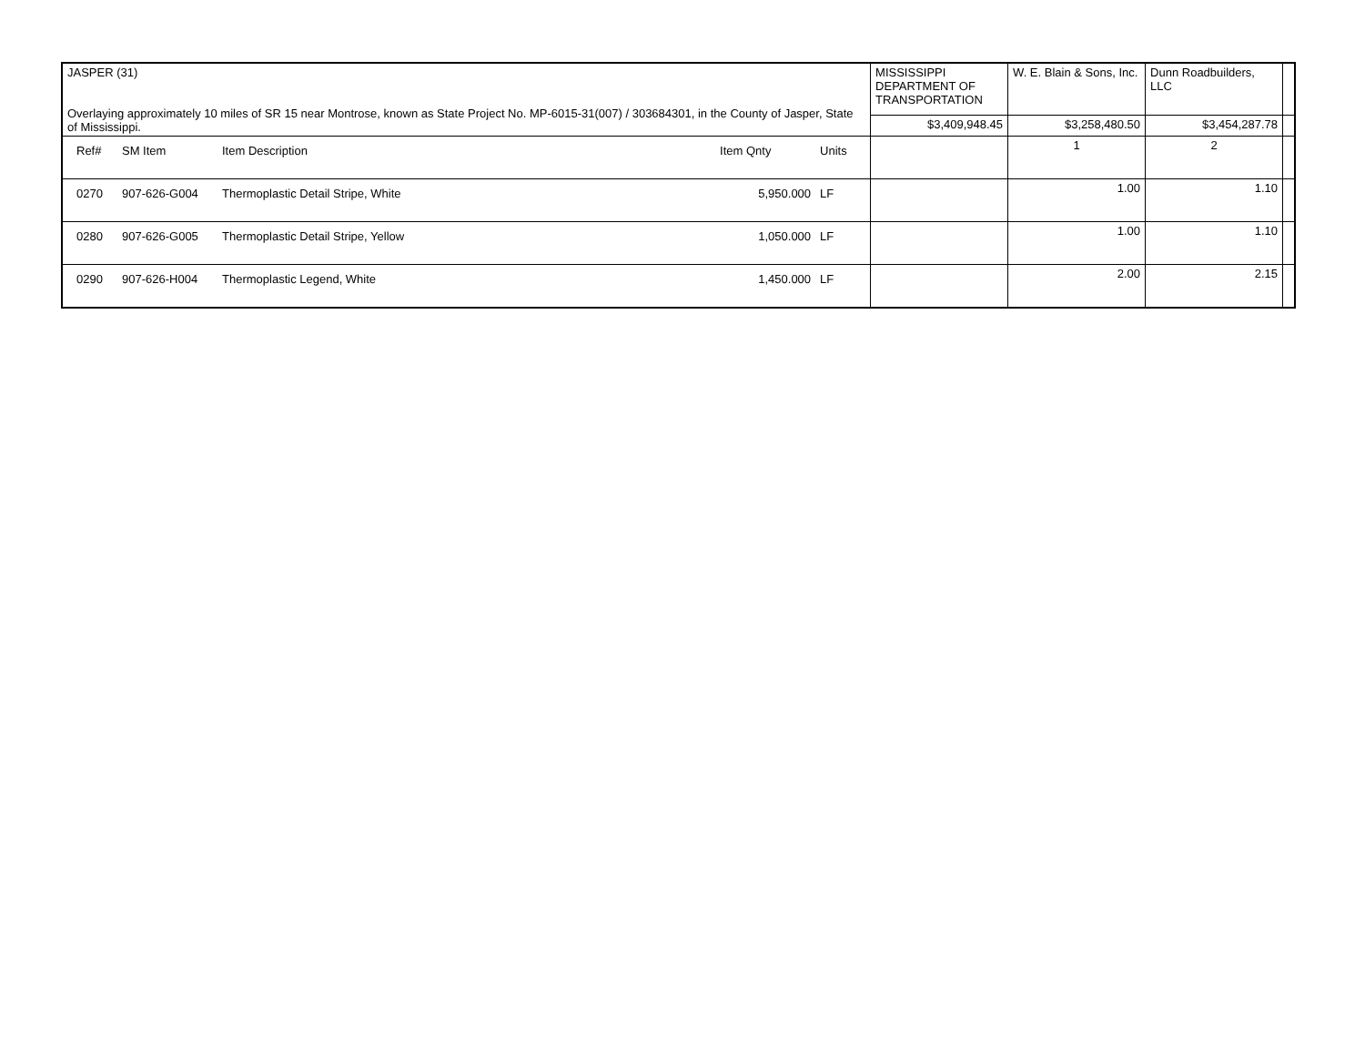| JASPER (31) Overlaying approximately 10 miles of SR 15 near Montrose, known as State Project No. MP-6015-31(007) / 303684301, in the County of Jasper, State of Mississippi. | MISSISSIPPI DEPARTMENT OF TRANSPORTATION | W. E. Blain & Sons, Inc. | Dunn Roadbuilders, LLC | |
| | $3,409,948.45 | $3,258,480.50 | $3,454,287.78 | |
| / Ref# / SM Item / Item Description / Item Qnty / Units / | | 1 | 2 | |
| / 0270 / 907-626-G004 / Thermoplastic Detail Stripe, White / 5,950.000 / LF / | | 1.00 | 1.10 | |
| / 0280 / 907-626-G005 / Thermoplastic Detail Stripe, Yellow / 1,050.000 / LF / | | 1.00 | 1.10 | |
| / 0290 / 907-626-H004 / Thermoplastic Legend, White / 1,450.000 / LF / | | 2.00 | 2.15 | |